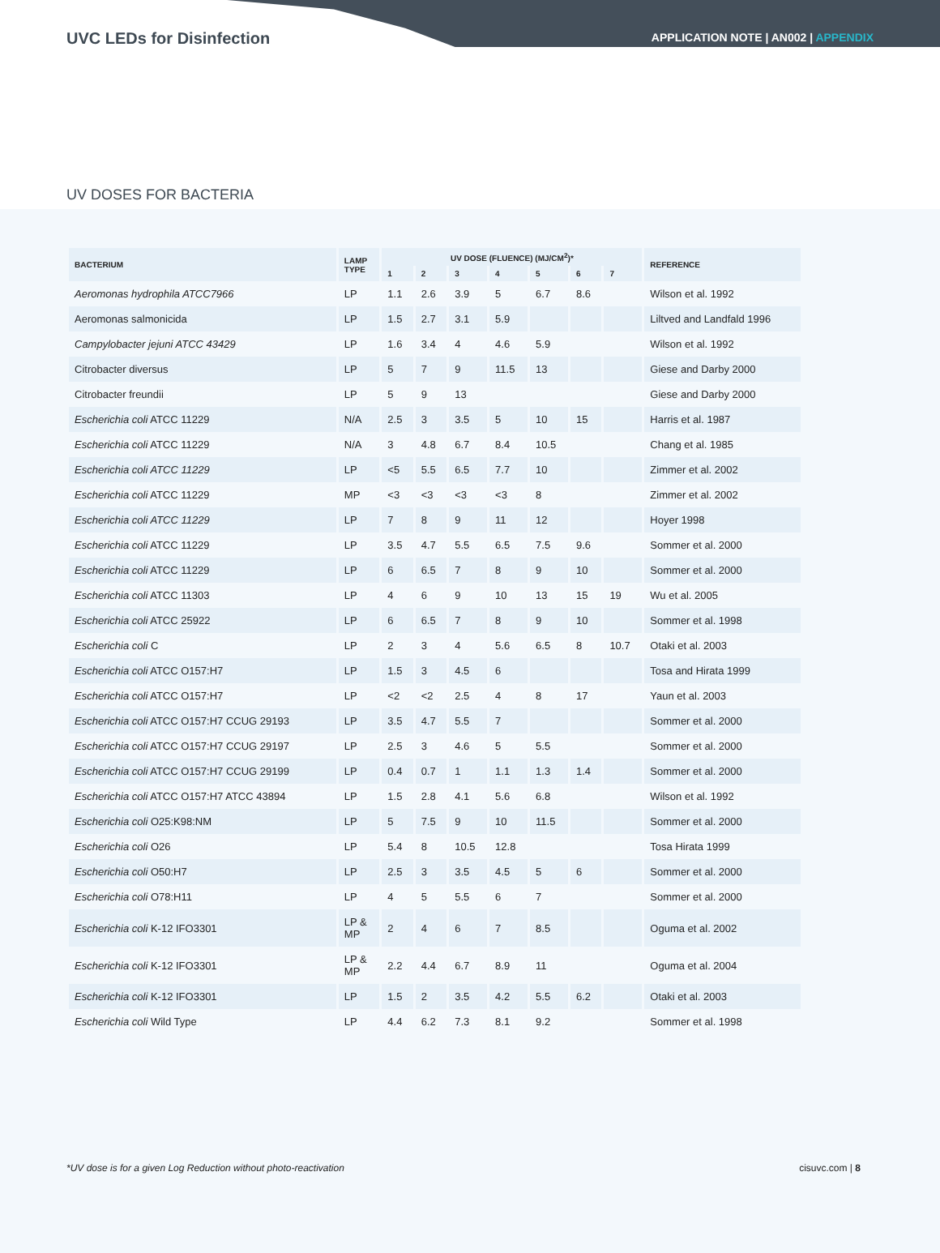UVC LEDs for Disinfection
APPLICATION NOTE | AN002 | APPENDIX
UV DOSES FOR BACTERIA
| BACTERIUM | LAMP TYPE | UV DOSE (FLUENCE) (MJ/CM<sup>2</sup>)* | | | | | | | REFERENCE |
| --- | --- | --- | --- | --- | --- | --- | --- | --- | --- |
| | | 1 | 2 | 3 | 4 | 5 | 6 | 7 | |
| Aeromonas hydrophila ATCC7966 | LP | 1.1 | 2.6 | 3.9 | 5 | 6.7 | 8.6 | | Wilson et al. 1992 |
| Aeromonas salmonicida | LP | 1.5 | 2.7 | 3.1 | 5.9 | | | | Liltved and Landfald 1996 |
| Campylobacter jejuni ATCC 43429 | LP | 1.6 | 3.4 | 4 | 4.6 | 5.9 | | | Wilson et al. 1992 |
| Citrobacter diversus | LP | 5 | 7 | 9 | 11.5 | 13 | | | Giese and Darby 2000 |
| Citrobacter freundii | LP | 5 | 9 | 13 | | | | | Giese and Darby 2000 |
| Escherichia coli ATCC 11229 | N/A | 2.5 | 3 | 3.5 | 5 | 10 | 15 | | Harris et al. 1987 |
| Escherichia coli ATCC 11229 | N/A | 3 | 4.8 | 6.7 | 8.4 | 10.5 | | | Chang et al. 1985 |
| Escherichia coli ATCC 11229 | LP | <5 | 5.5 | 6.5 | 7.7 | 10 | | | Zimmer et al. 2002 |
| Escherichia coli ATCC 11229 | MP | <3 | <3 | <3 | <3 | 8 | | | Zimmer et al. 2002 |
| Escherichia coli ATCC 11229 | LP | 7 | 8 | 9 | 11 | 12 | | | Hoyer 1998 |
| Escherichia coli ATCC 11229 | LP | 3.5 | 4.7 | 5.5 | 6.5 | 7.5 | 9.6 | | Sommer et al. 2000 |
| Escherichia coli ATCC 11229 | LP | 6 | 6.5 | 7 | 8 | 9 | 10 | | Sommer et al. 2000 |
| Escherichia coli ATCC 11303 | LP | 4 | 6 | 9 | 10 | 13 | 15 | 19 | Wu et al. 2005 |
| Escherichia coli ATCC 25922 | LP | 6 | 6.5 | 7 | 8 | 9 | 10 | | Sommer et al. 1998 |
| Escherichia coli C | LP | 2 | 3 | 4 | 5.6 | 6.5 | 8 | 10.7 | Otaki et al. 2003 |
| Escherichia coli ATCC O157:H7 | LP | 1.5 | 3 | 4.5 | 6 | | | | Tosa and Hirata 1999 |
| Escherichia coli ATCC O157:H7 | LP | <2 | <2 | 2.5 | 4 | 8 | 17 | | Yaun et al. 2003 |
| Escherichia coli ATCC O157:H7 CCUG 29193 | LP | 3.5 | 4.7 | 5.5 | 7 | | | | Sommer et al. 2000 |
| Escherichia coli ATCC O157:H7 CCUG 29197 | LP | 2.5 | 3 | 4.6 | 5 | 5.5 | | | Sommer et al. 2000 |
| Escherichia coli ATCC O157:H7 CCUG 29199 | LP | 0.4 | 0.7 | 1 | 1.1 | 1.3 | 1.4 | | Sommer et al. 2000 |
| Escherichia coli ATCC O157:H7 ATCC 43894 | LP | 1.5 | 2.8 | 4.1 | 5.6 | 6.8 | | | Wilson et al. 1992 |
| Escherichia coli O25:K98:NM | LP | 5 | 7.5 | 9 | 10 | 11.5 | | | Sommer et al. 2000 |
| Escherichia coli O26 | LP | 5.4 | 8 | 10.5 | 12.8 | | | | Tosa Hirata 1999 |
| Escherichia coli O50:H7 | LP | 2.5 | 3 | 3.5 | 4.5 | 5 | 6 | | Sommer et al. 2000 |
| Escherichia coli O78:H11 | LP | 4 | 5 | 5.5 | 6 | 7 | | | Sommer et al. 2000 |
| Escherichia coli K-12 IFO3301 | LP & MP | 2 | 4 | 6 | 7 | 8.5 | | | Oguma et al. 2002 |
| Escherichia coli K-12 IFO3301 | LP & MP | 2.2 | 4.4 | 6.7 | 8.9 | 11 | | | Oguma et al. 2004 |
| Escherichia coli K-12 IFO3301 | LP | 1.5 | 2 | 3.5 | 4.2 | 5.5 | 6.2 | | Otaki et al. 2003 |
| Escherichia coli Wild Type | LP | 4.4 | 6.2 | 7.3 | 8.1 | 9.2 | | | Sommer et al. 1998 |
*UV dose is for a given Log Reduction without photo-reactivation cisuvc.com | 8